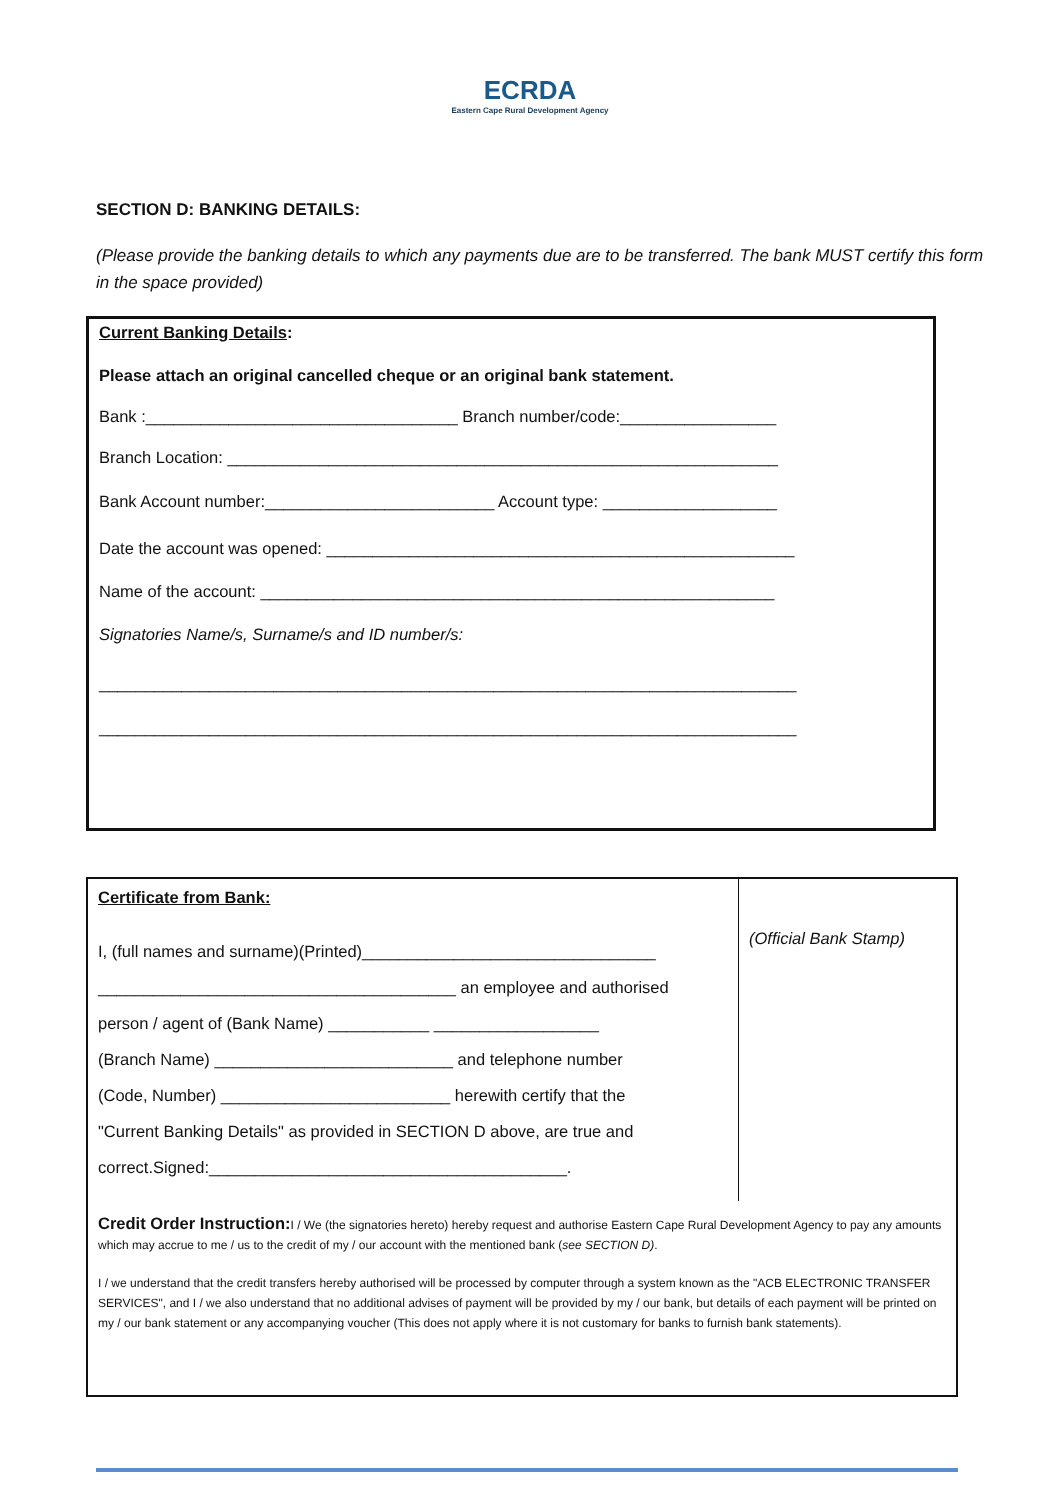ECRDA
Eastern Cape Rural Development Agency
SECTION D: BANKING DETAILS:
(Please provide the banking details to which any payments due are to be transferred. The bank MUST certify this form in the space provided)
Current Banking Details:
Please attach an original cancelled cheque or an original bank statement.
Bank :__________________________________ Branch number/code:_________________
Branch Location: ____________________________________________________________
Bank Account number:_________________________ Account type: ___________________
Date the account was opened: ___________________________________________________
Name of the account: ________________________________________________________
Signatories Name/s, Surname/s and ID number/s:
____________________________________________________________________________
____________________________________________________________________________
Certificate from Bank:
I, (full names and surname)(Printed)________________________________
_______________________________________ an employee and authorised
person / agent of (Bank Name) ___________ __________________
(Branch Name) __________________________ and telephone number
(Code, Number) _________________________ herewith certify that the
"Current Banking Details" as provided in SECTION D above, are true and
correct.Signed:_______________________________________.
(Official Bank Stamp)
Credit Order Instruction: I / We (the signatories hereto) hereby request and authorise Eastern Cape Rural Development Agency to pay any amounts which may accrue to me / us to the credit of my / our account with the mentioned bank (see SECTION D).
I / we understand that the credit transfers hereby authorised will be processed by computer through a system known as the "ACB ELECTRONIC TRANSFER SERVICES", and I / we also understand that no additional advises of payment will be provided by my / our bank, but details of each payment will be printed on my / our bank statement or any accompanying voucher (This does not apply where it is not customary for banks to furnish bank statements).